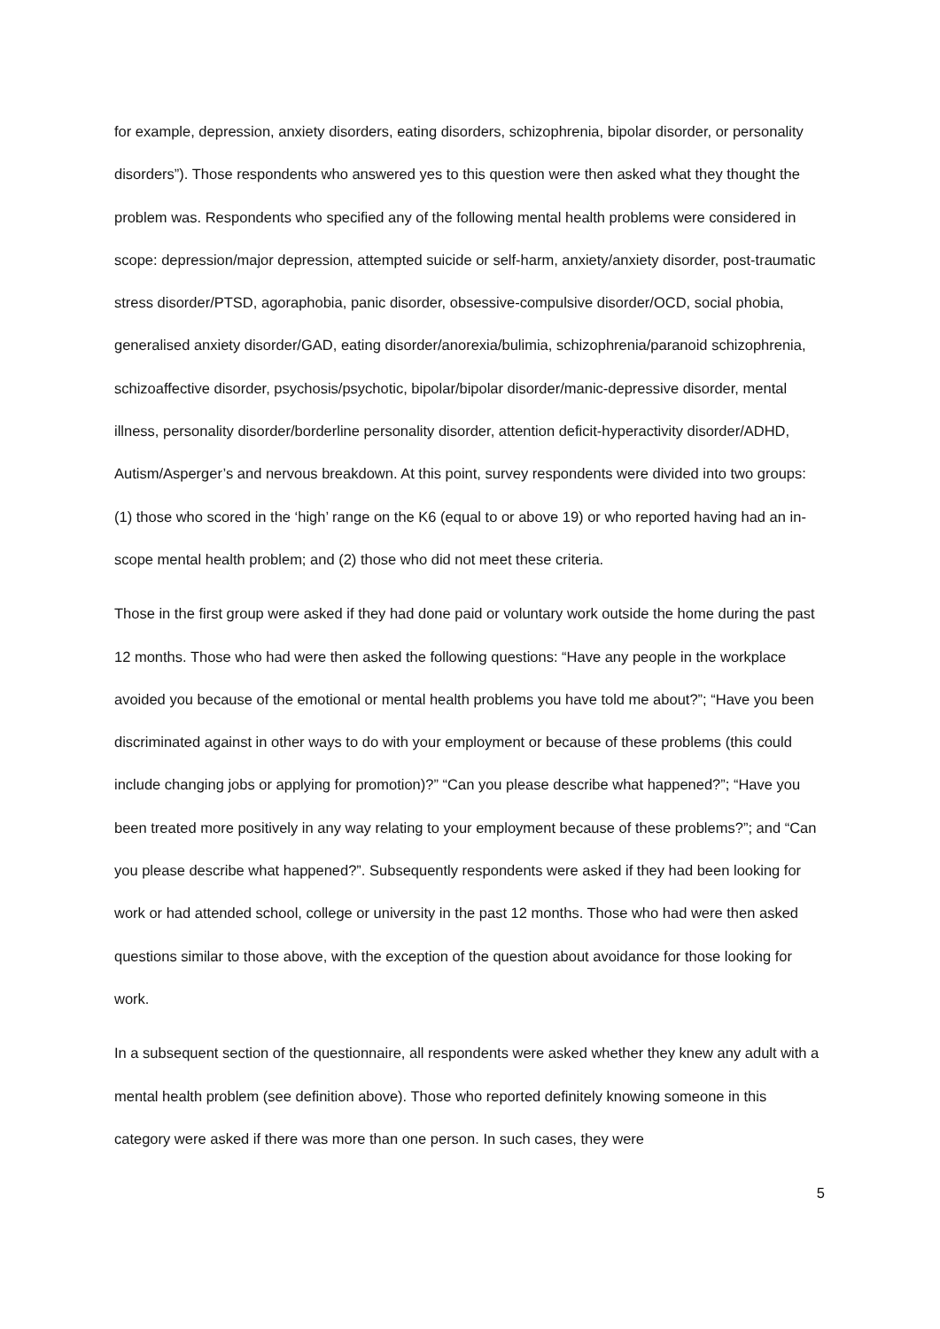for example, depression, anxiety disorders, eating disorders, schizophrenia, bipolar disorder, or personality disorders”). Those respondents who answered yes to this question were then asked what they thought the problem was. Respondents who specified any of the following mental health problems were considered in scope: depression/major depression, attempted suicide or self-harm, anxiety/anxiety disorder, post-traumatic stress disorder/PTSD, agoraphobia, panic disorder, obsessive-compulsive disorder/OCD, social phobia, generalised anxiety disorder/GAD, eating disorder/anorexia/bulimia, schizophrenia/paranoid schizophrenia, schizoaffective disorder, psychosis/psychotic, bipolar/bipolar disorder/manic-depressive disorder, mental illness, personality disorder/borderline personality disorder, attention deficit-hyperactivity disorder/ADHD, Autism/Asperger’s and nervous breakdown. At this point, survey respondents were divided into two groups: (1) those who scored in the ‘high’ range on the K6 (equal to or above 19) or who reported having had an in-scope mental health problem; and (2) those who did not meet these criteria.
Those in the first group were asked if they had done paid or voluntary work outside the home during the past 12 months. Those who had were then asked the following questions: “Have any people in the workplace avoided you because of the emotional or mental health problems you have told me about?”; “Have you been discriminated against in other ways to do with your employment or because of these problems (this could include changing jobs or applying for promotion)?” “Can you please describe what happened?”; “Have you been treated more positively in any way relating to your employment because of these problems?”; and “Can you please describe what happened?”. Subsequently respondents were asked if they had been looking for work or had attended school, college or university in the past 12 months. Those who had were then asked questions similar to those above, with the exception of the question about avoidance for those looking for work.
In a subsequent section of the questionnaire, all respondents were asked whether they knew any adult with a mental health problem (see definition above). Those who reported definitely knowing someone in this category were asked if there was more than one person. In such cases, they were
5